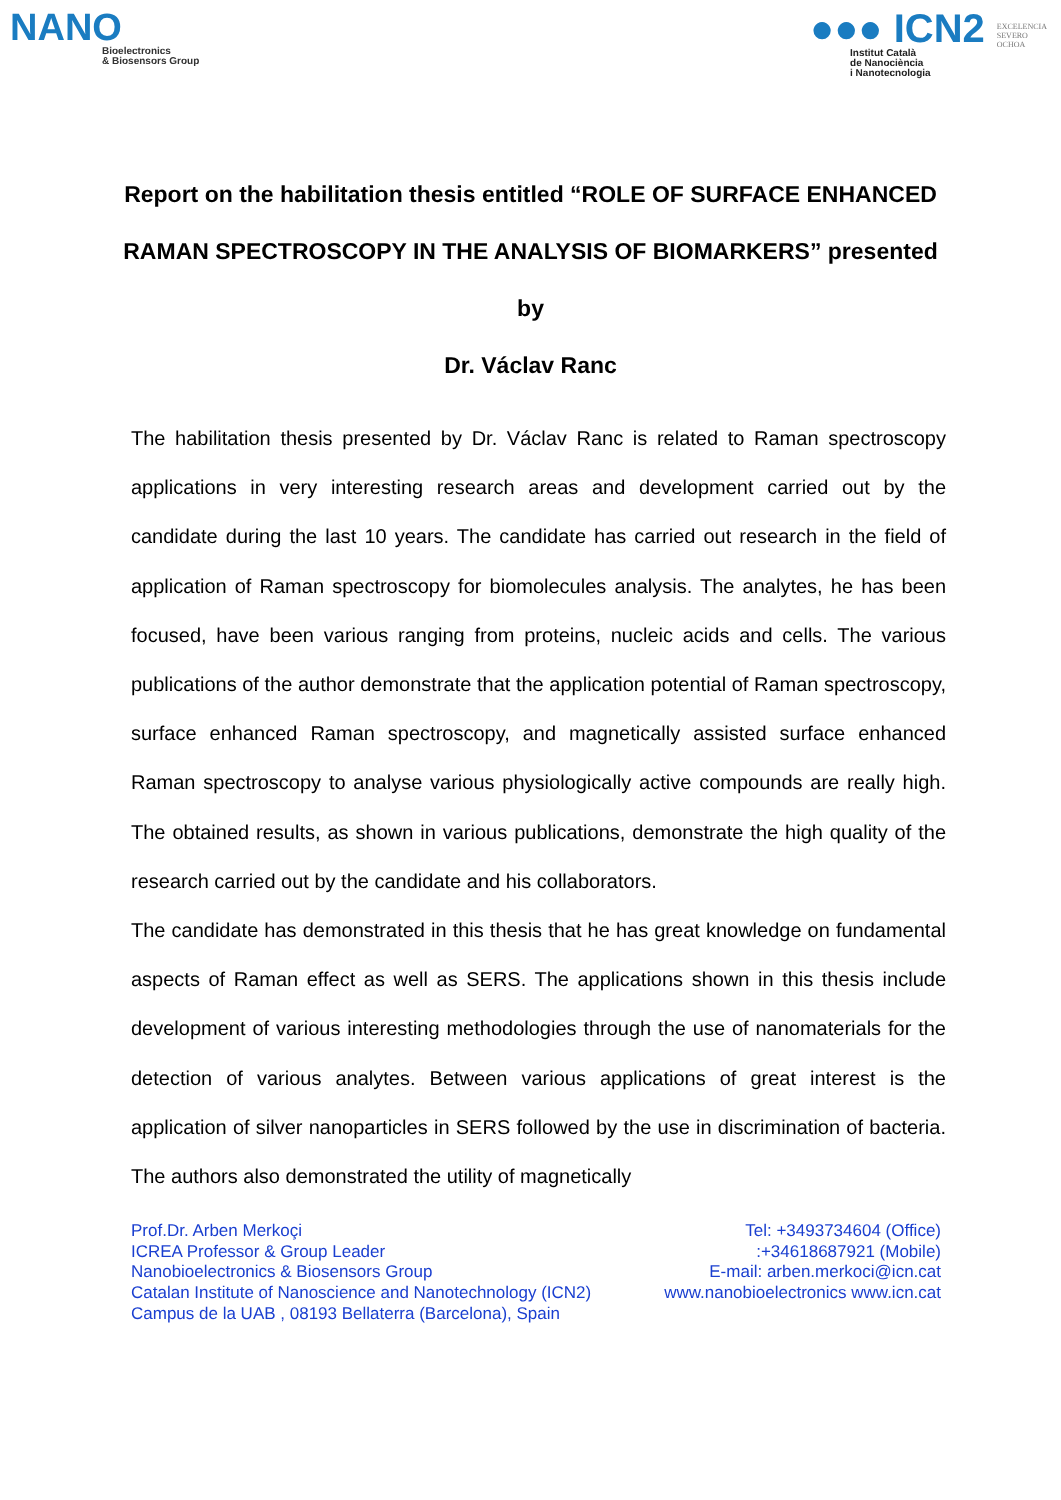NANO
Bioelectronics
& Biosensors Group
●●● ICN2
Institut Català
de Nanociència
i Nanotecnologia
EXCELENCIA
SEVERO
OCHOA
Report on the habilitation thesis entitled “ROLE OF SURFACE ENHANCED RAMAN SPECTROSCOPY IN THE ANALYSIS OF BIOMARKERS” presented by
Dr. Václav Ranc
The habilitation thesis presented by Dr. Václav Ranc is related to Raman spectroscopy applications in very interesting research areas and development carried out by the candidate during the last 10 years. The candidate has carried out research in the field of application of Raman spectroscopy for biomolecules analysis. The analytes, he has been focused, have been various ranging from proteins, nucleic acids and cells. The various publications of the author demonstrate that the application potential of Raman spectroscopy, surface enhanced Raman spectroscopy, and magnetically assisted surface enhanced Raman spectroscopy to analyse various physiologically active compounds are really high. The obtained results, as shown in various publications, demonstrate the high quality of the research carried out by the candidate and his collaborators.
The candidate has demonstrated in this thesis that he has great knowledge on fundamental aspects of Raman effect as well as SERS. The applications shown in this thesis include development of various interesting methodologies through the use of nanomaterials for the detection of various analytes. Between various applications of great interest is the application of silver nanoparticles in SERS followed by the use in discrimination of bacteria. The authors also demonstrated the utility of magnetically
Prof.Dr. Arben Merkoçi
ICREA Professor & Group Leader
Nanobioelectronics & Biosensors Group
Catalan Institute of Nanoscience and Nanotechnology (ICN2)
Campus de la UAB , 08193 Bellaterra (Barcelona), Spain
Tel: +3493734604 (Office)
:+34618687921 (Mobile)
E-mail: arben.merkoci@icn.cat
www.nanobioelectronics www.icn.cat